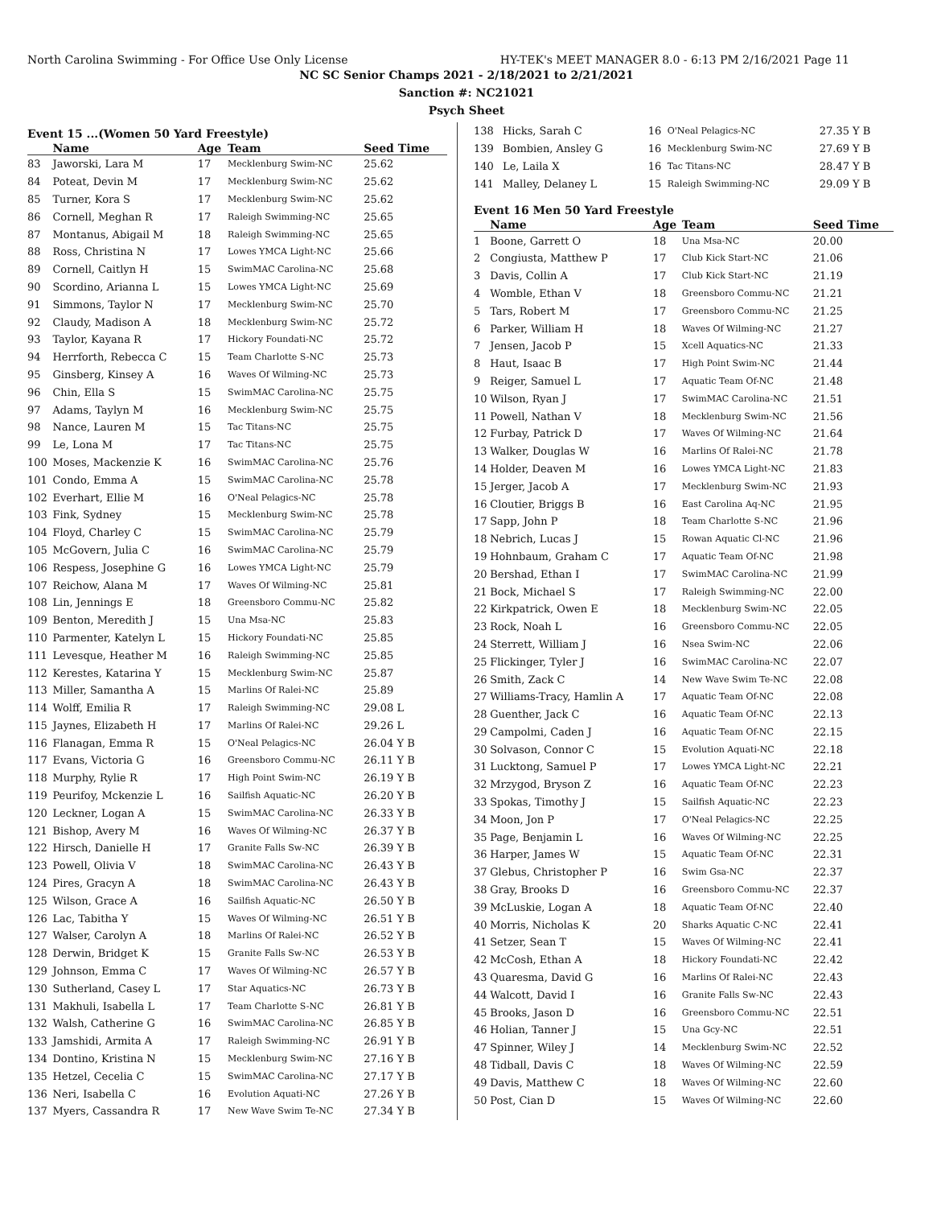North Carolina Swimming - For Office Use Only License HY-TEK's MEET MANAGER 8.0 - 6:13 PM 2/16/2021 Page 11
NC SC Senior Champs 2021 - 2/18/2021 to 2/21/2021
Sanction #: NC21021
Psych Sheet
Event 15 ...(Women 50 Yard Freestyle)
| | Name | Age | Team | Seed Time |
| --- | --- | --- | --- | --- |
| 83 | Jaworski, Lara M | 17 | Mecklenburg Swim-NC | 25.62 |
| 84 | Poteat, Devin M | 17 | Mecklenburg Swim-NC | 25.62 |
| 85 | Turner, Kora S | 17 | Mecklenburg Swim-NC | 25.62 |
| 86 | Cornell, Meghan R | 17 | Raleigh Swimming-NC | 25.65 |
| 87 | Montanus, Abigail M | 18 | Raleigh Swimming-NC | 25.65 |
| 88 | Ross, Christina N | 17 | Lowes YMCA Light-NC | 25.66 |
| 89 | Cornell, Caitlyn H | 15 | SwimMAC Carolina-NC | 25.68 |
| 90 | Scordino, Arianna L | 15 | Lowes YMCA Light-NC | 25.69 |
| 91 | Simmons, Taylor N | 17 | Mecklenburg Swim-NC | 25.70 |
| 92 | Claudy, Madison A | 18 | Mecklenburg Swim-NC | 25.72 |
| 93 | Taylor, Kayana R | 17 | Hickory Foundati-NC | 25.72 |
| 94 | Herrforth, Rebecca C | 15 | Team Charlotte S-NC | 25.73 |
| 95 | Ginsberg, Kinsey A | 16 | Waves Of Wilming-NC | 25.73 |
| 96 | Chin, Ella S | 15 | SwimMAC Carolina-NC | 25.75 |
| 97 | Adams, Taylyn M | 16 | Mecklenburg Swim-NC | 25.75 |
| 98 | Nance, Lauren M | 15 | Tac Titans-NC | 25.75 |
| 99 | Le, Lona M | 17 | Tac Titans-NC | 25.75 |
| 100 | Moses, Mackenzie K | 16 | SwimMAC Carolina-NC | 25.76 |
| 101 | Condo, Emma A | 15 | SwimMAC Carolina-NC | 25.78 |
| 102 | Everhart, Ellie M | 16 | O'Neal Pelagics-NC | 25.78 |
| 103 | Fink, Sydney | 15 | Mecklenburg Swim-NC | 25.78 |
| 104 | Floyd, Charley C | 15 | SwimMAC Carolina-NC | 25.79 |
| 105 | McGovern, Julia C | 16 | SwimMAC Carolina-NC | 25.79 |
| 106 | Respess, Josephine G | 16 | Lowes YMCA Light-NC | 25.79 |
| 107 | Reichow, Alana M | 17 | Waves Of Wilming-NC | 25.81 |
| 108 | Lin, Jennings E | 18 | Greensboro Commu-NC | 25.82 |
| 109 | Benton, Meredith J | 15 | Una Msa-NC | 25.83 |
| 110 | Parmenter, Katelyn L | 15 | Hickory Foundati-NC | 25.85 |
| 111 | Levesque, Heather M | 16 | Raleigh Swimming-NC | 25.85 |
| 112 | Kerestes, Katarina Y | 15 | Mecklenburg Swim-NC | 25.87 |
| 113 | Miller, Samantha A | 15 | Marlins Of Ralei-NC | 25.89 |
| 114 | Wolff, Emilia R | 17 | Raleigh Swimming-NC | 29.08 L |
| 115 | Jaynes, Elizabeth H | 17 | Marlins Of Ralei-NC | 29.26 L |
| 116 | Flanagan, Emma R | 15 | O'Neal Pelagics-NC | 26.04 Y B |
| 117 | Evans, Victoria G | 16 | Greensboro Commu-NC | 26.11 Y B |
| 118 | Murphy, Rylie R | 17 | High Point Swim-NC | 26.19 Y B |
| 119 | Peurifoy, Mckenzie L | 16 | Sailfish Aquatic-NC | 26.20 Y B |
| 120 | Leckner, Logan A | 15 | SwimMAC Carolina-NC | 26.33 Y B |
| 121 | Bishop, Avery M | 16 | Waves Of Wilming-NC | 26.37 Y B |
| 122 | Hirsch, Danielle H | 17 | Granite Falls Sw-NC | 26.39 Y B |
| 123 | Powell, Olivia V | 18 | SwimMAC Carolina-NC | 26.43 Y B |
| 124 | Pires, Gracyn A | 18 | SwimMAC Carolina-NC | 26.43 Y B |
| 125 | Wilson, Grace A | 16 | Sailfish Aquatic-NC | 26.50 Y B |
| 126 | Lac, Tabitha Y | 15 | Waves Of Wilming-NC | 26.51 Y B |
| 127 | Walser, Carolyn A | 18 | Marlins Of Ralei-NC | 26.52 Y B |
| 128 | Derwin, Bridget K | 15 | Granite Falls Sw-NC | 26.53 Y B |
| 129 | Johnson, Emma C | 17 | Waves Of Wilming-NC | 26.57 Y B |
| 130 | Sutherland, Casey L | 17 | Star Aquatics-NC | 26.73 Y B |
| 131 | Makhuli, Isabella L | 17 | Team Charlotte S-NC | 26.81 Y B |
| 132 | Walsh, Catherine G | 16 | SwimMAC Carolina-NC | 26.85 Y B |
| 133 | Jamshidi, Armita A | 17 | Raleigh Swimming-NC | 26.91 Y B |
| 134 | Dontino, Kristina N | 15 | Mecklenburg Swim-NC | 27.16 Y B |
| 135 | Hetzel, Cecelia C | 15 | SwimMAC Carolina-NC | 27.17 Y B |
| 136 | Neri, Isabella C | 16 | Evolution Aquati-NC | 27.26 Y B |
| 137 | Myers, Cassandra R | 17 | New Wave Swim Te-NC | 27.34 Y B |
| 138 | Hicks, Sarah C | 16 | O'Neal Pelagics-NC | 27.35 Y B |
| 139 | Bombien, Ansley G | 16 | Mecklenburg Swim-NC | 27.69 Y B |
| 140 | Le, Laila X | 16 | Tac Titans-NC | 28.47 Y B |
| 141 | Malley, Delaney L | 15 | Raleigh Swimming-NC | 29.09 Y B |
Event 16 Men 50 Yard Freestyle
| | Name | Age | Team | Seed Time |
| --- | --- | --- | --- | --- |
| 1 | Boone, Garrett O | 18 | Una Msa-NC | 20.00 |
| 2 | Congiusta, Matthew P | 17 | Club Kick Start-NC | 21.06 |
| 3 | Davis, Collin A | 17 | Club Kick Start-NC | 21.19 |
| 4 | Womble, Ethan V | 18 | Greensboro Commu-NC | 21.21 |
| 5 | Tars, Robert M | 17 | Greensboro Commu-NC | 21.25 |
| 6 | Parker, William H | 18 | Waves Of Wilming-NC | 21.27 |
| 7 | Jensen, Jacob P | 15 | Xcell Aquatics-NC | 21.33 |
| 8 | Haut, Isaac B | 17 | High Point Swim-NC | 21.44 |
| 9 | Reiger, Samuel L | 17 | Aquatic Team Of-NC | 21.48 |
| 10 | Wilson, Ryan J | 17 | SwimMAC Carolina-NC | 21.51 |
| 11 | Powell, Nathan V | 18 | Mecklenburg Swim-NC | 21.56 |
| 12 | Furbay, Patrick D | 17 | Waves Of Wilming-NC | 21.64 |
| 13 | Walker, Douglas W | 16 | Marlins Of Ralei-NC | 21.78 |
| 14 | Holder, Deaven M | 16 | Lowes YMCA Light-NC | 21.83 |
| 15 | Jerger, Jacob A | 17 | Mecklenburg Swim-NC | 21.93 |
| 16 | Cloutier, Briggs B | 16 | East Carolina Aq-NC | 21.95 |
| 17 | Sapp, John P | 18 | Team Charlotte S-NC | 21.96 |
| 18 | Nebrich, Lucas J | 15 | Rowan Aquatic Cl-NC | 21.96 |
| 19 | Hohnbaum, Graham C | 17 | Aquatic Team Of-NC | 21.98 |
| 20 | Bershad, Ethan I | 17 | SwimMAC Carolina-NC | 21.99 |
| 21 | Bock, Michael S | 17 | Raleigh Swimming-NC | 22.00 |
| 22 | Kirkpatrick, Owen E | 18 | Mecklenburg Swim-NC | 22.05 |
| 23 | Rock, Noah L | 16 | Greensboro Commu-NC | 22.05 |
| 24 | Sterrett, William J | 16 | Nsea Swim-NC | 22.06 |
| 25 | Flickinger, Tyler J | 16 | SwimMAC Carolina-NC | 22.07 |
| 26 | Smith, Zack C | 14 | New Wave Swim Te-NC | 22.08 |
| 27 | Williams-Tracy, Hamlin A | 17 | Aquatic Team Of-NC | 22.08 |
| 28 | Guenther, Jack C | 16 | Aquatic Team Of-NC | 22.13 |
| 29 | Campolmi, Caden J | 16 | Aquatic Team Of-NC | 22.15 |
| 30 | Solvason, Connor C | 15 | Evolution Aquati-NC | 22.18 |
| 31 | Lucktong, Samuel P | 17 | Lowes YMCA Light-NC | 22.21 |
| 32 | Mrzygod, Bryson Z | 16 | Aquatic Team Of-NC | 22.23 |
| 33 | Spokas, Timothy J | 15 | Sailfish Aquatic-NC | 22.23 |
| 34 | Moon, Jon P | 17 | O'Neal Pelagics-NC | 22.25 |
| 35 | Page, Benjamin L | 16 | Waves Of Wilming-NC | 22.25 |
| 36 | Harper, James W | 15 | Aquatic Team Of-NC | 22.31 |
| 37 | Glebus, Christopher P | 16 | Swim Gsa-NC | 22.37 |
| 38 | Gray, Brooks D | 16 | Greensboro Commu-NC | 22.37 |
| 39 | McLuskie, Logan A | 18 | Aquatic Team Of-NC | 22.40 |
| 40 | Morris, Nicholas K | 20 | Sharks Aquatic C-NC | 22.41 |
| 41 | Setzer, Sean T | 15 | Waves Of Wilming-NC | 22.41 |
| 42 | McCosh, Ethan A | 18 | Hickory Foundati-NC | 22.42 |
| 43 | Quaresma, David G | 16 | Marlins Of Ralei-NC | 22.43 |
| 44 | Walcott, David I | 16 | Granite Falls Sw-NC | 22.43 |
| 45 | Brooks, Jason D | 16 | Greensboro Commu-NC | 22.51 |
| 46 | Holian, Tanner J | 15 | Una Gcy-NC | 22.51 |
| 47 | Spinner, Wiley J | 14 | Mecklenburg Swim-NC | 22.52 |
| 48 | Tidball, Davis C | 18 | Waves Of Wilming-NC | 22.59 |
| 49 | Davis, Matthew C | 18 | Waves Of Wilming-NC | 22.60 |
| 50 | Post, Cian D | 15 | Waves Of Wilming-NC | 22.60 |